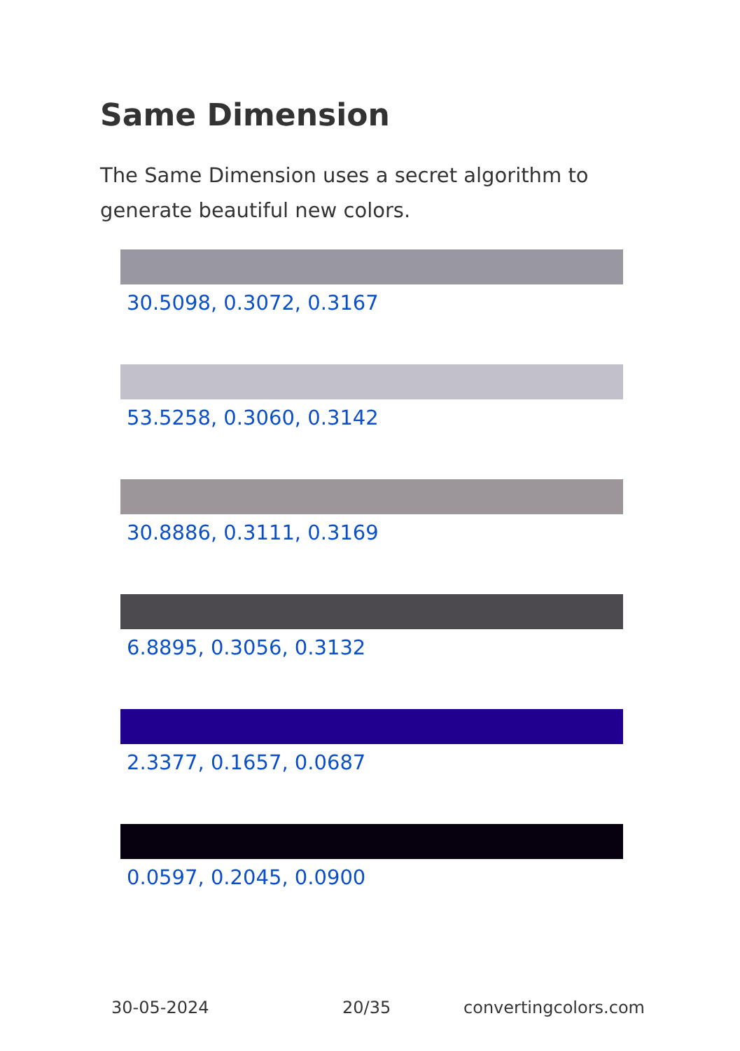Same Dimension
The Same Dimension uses a secret algorithm to generate beautiful new colors.
30.5098, 0.3072, 0.3167
53.5258, 0.3060, 0.3142
30.8886, 0.3111, 0.3169
6.8895, 0.3056, 0.3132
2.3377, 0.1657, 0.0687
0.0597, 0.2045, 0.0900
30-05-2024 20/35 convertingcolors.com